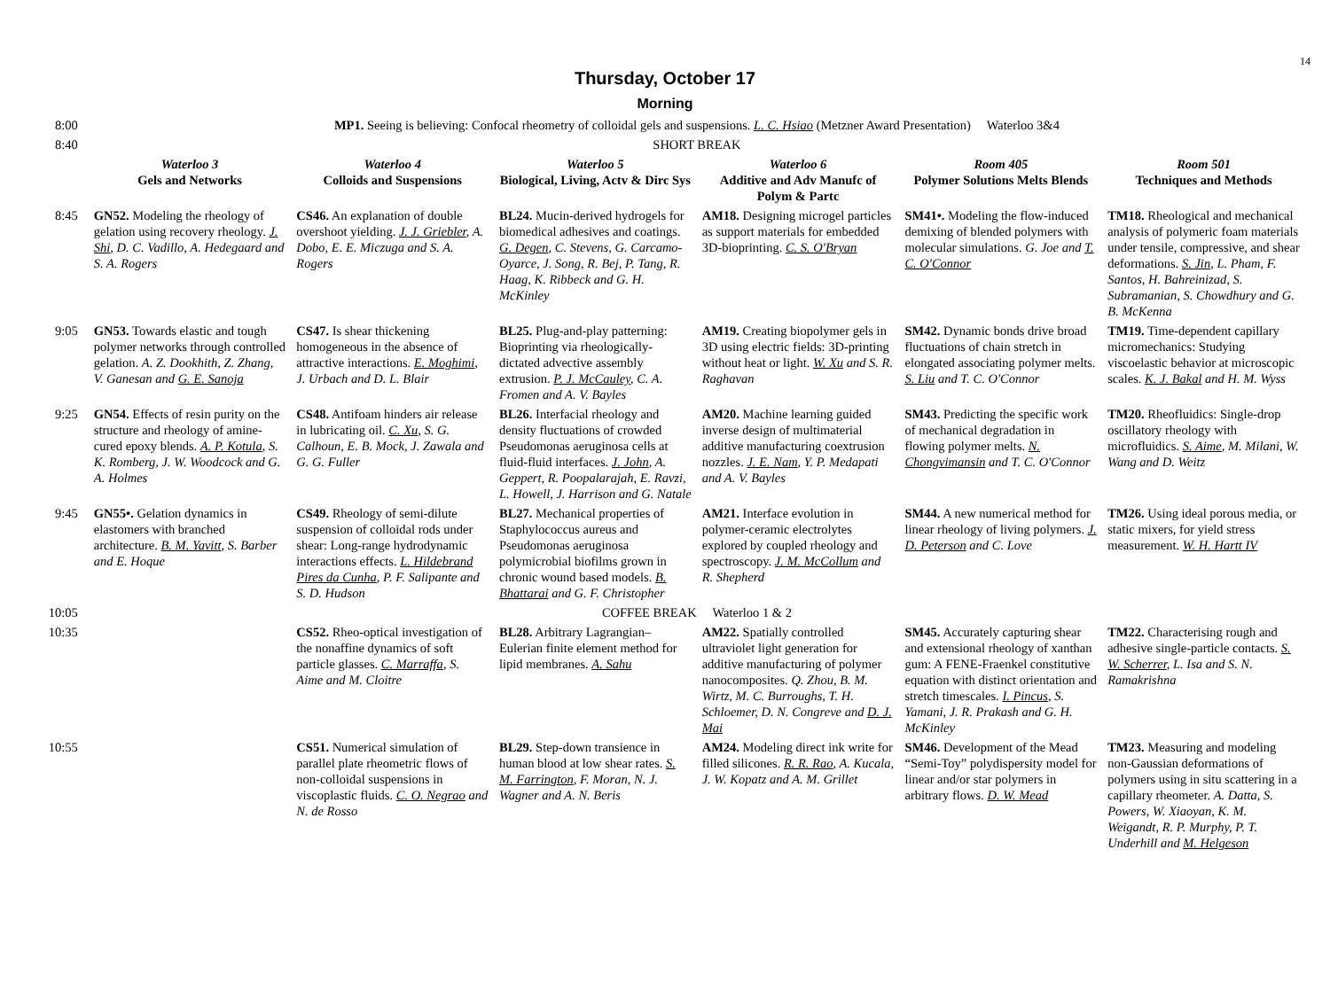14
Thursday, October 17
Morning
| 8:00 | MP1. Seeing is believing: Confocal rheometry of colloidal gels and suspensions. L. C. Hsiao (Metzner Award Presentation) Waterloo 3&4 | | | | | |
| 8:40 | SHORT BREAK | | | | | |
| | Waterloo 3 Gels and Networks | Waterloo 4 Colloids and Suspensions | Waterloo 5 Biological, Living, Actv & Dirc Sys | Waterloo 6 Additive and Adv Manufc of Polym & Partc | Room 405 Polymer Solutions Melts Blends | Room 501 Techniques and Methods |
| 8:45 | GN52. Modeling the rheology of gelation using recovery rheology. J. Shi , D. C. Vadillo, A. Hedegaard and S. A. Rogers | CS46. An explanation of double overshoot yielding. J. J. Griebler , A. Dobo, E. E. Miczuga and S. A. Rogers | BL24. Mucin-derived hydrogels for biomedical adhesives and coatings. G. Degen , C. Stevens, G. Carcamo-Oyarce, J. Song, R. Bej, P. Tang, R. Haag, K. Ribbeck and G. H. McKinley | AM18. Designing microgel particles as support materials for embedded 3D-bioprinting. C. S. O'Bryan | SM41•. Modeling the flow-induced demixing of blended polymers with molecular simulations. G. Joe and T. C. O'Connor | TM18. Rheological and mechanical analysis of polymeric foam materials under tensile, compressive, and shear deformations. S. Jin , L. Pham, F. Santos, H. Bahreinizad, S. Subramanian, S. Chowdhury and G. B. McKenna |
| 9:05 | GN53. Towards elastic and tough polymer networks through controlled gelation. A. Z. Dookhith, Z. Zhang, V. Ganesan and G. E. Sanoja | CS47. Is shear thickening homogeneous in the absence of attractive interactions. E. Moghimi , J. Urbach and D. L. Blair | BL25. Plug-and-play patterning: Bioprinting via rheologically-dictated advective assembly extrusion. P. J. McCauley , C. A. Fromen and A. V. Bayles | AM19. Creating biopolymer gels in 3D using electric fields: 3D-printing without heat or light. W. Xu and S. R. Raghavan | SM42. Dynamic bonds drive broad fluctuations of chain stretch in elongated associating polymer melts. S. Liu and T. C. O'Connor | TM19. Time-dependent capillary micromechanics: Studying viscoelastic behavior at microscopic scales. K. J. Bakal and H. M. Wyss |
| 9:25 | GN54. Effects of resin purity on the structure and rheology of amine-cured epoxy blends. A. P. Kotula , S. K. Romberg, J. W. Woodcock and G. A. Holmes | CS48. Antifoam hinders air release in lubricating oil. C. Xu , S. G. Calhoun, E. B. Mock, J. Zawala and G. G. Fuller | BL26. Interfacial rheology and density fluctuations of crowded Pseudomonas aeruginosa cells at fluid-fluid interfaces. J. John , A. Geppert, R. Poopalarajah, E. Ravzi, L. Howell, J. Harrison and G. Natale | AM20. Machine learning guided inverse design of multimaterial additive manufacturing coextrusion nozzles. J. E. Nam , Y. P. Medapati and A. V. Bayles | SM43. Predicting the specific work of mechanical degradation in flowing polymer melts. N. Chongvimansin and T. C. O'Connor | TM20. Rheofluidics: Single-drop oscillatory rheology with microfluidics. S. Aime , M. Milani, W. Wang and D. Weitz |
| 9:45 | GN55•. Gelation dynamics in elastomers with branched architecture. B. M. Yavitt , S. Barber and E. Hoque | CS49. Rheology of semi-dilute suspension of colloidal rods under shear: Long-range hydrodynamic interactions effects. L. Hildebrand Pires da Cunha , P. F. Salipante and S. D. Hudson | BL27. Mechanical properties of Staphylococcus aureus and Pseudomonas aeruginosa polymicrobial biofilms grown in chronic wound based models. B. Bhattarai and G. F. Christopher | AM21. Interface evolution in polymer-ceramic electrolytes explored by coupled rheology and spectroscopy. J. M. McCollum and R. Shepherd | SM44. A new numerical method for linear rheology of living polymers. J. D. Peterson and C. Love | TM26. Using ideal porous media, or static mixers, for yield stress measurement. W. H. Hartt IV |
| 10:05 | COFFEE BREAK Waterloo 1 & 2 | | | | | |
| 10:35 | | CS52. Rheo-optical investigation of the nonaffine dynamics of soft particle glasses. C. Marraffa , S. Aime and M. Cloitre | BL28. Arbitrary Lagrangian–Eulerian finite element method for lipid membranes. A. Sahu | AM22. Spatially controlled ultraviolet light generation for additive manufacturing of polymer nanocomposites. Q. Zhou, B. M. Wirtz, M. C. Burroughs, T. H. Schloemer, D. N. Congreve and D. J. Mai | SM45. Accurately capturing shear and extensional rheology of xanthan gum: A FENE-Fraenkel constitutive equation with distinct orientation and stretch timescales. I. Pincus , S. Yamani, J. R. Prakash and G. H. McKinley | TM22. Characterising rough and adhesive single-particle contacts. S. W. Scherrer , L. Isa and S. N. Ramakrishna |
| 10:55 | | CS51. Numerical simulation of parallel plate rheometric flows of non-colloidal suspensions in viscoplastic fluids. C. O. Negrao and N. de Rosso | BL29. Step-down transience in human blood at low shear rates. S. M. Farrington , F. Moran, N. J. Wagner and A. N. Beris | AM24. Modeling direct ink write for filled silicones. R. R. Rao , A. Kucala, J. W. Kopatz and A. M. Grillet | SM46. Development of the Mead “Semi-Toy” polydispersity model for linear and/or star polymers in arbitrary flows. D. W. Mead | TM23. Measuring and modeling non-Gaussian deformations of polymers using in situ scattering in a capillary rheometer. A. Datta, S. Powers, W. Xiaoyan, K. M. Weigandt, R. P. Murphy, P. T. Underhill and M. Helgeson |